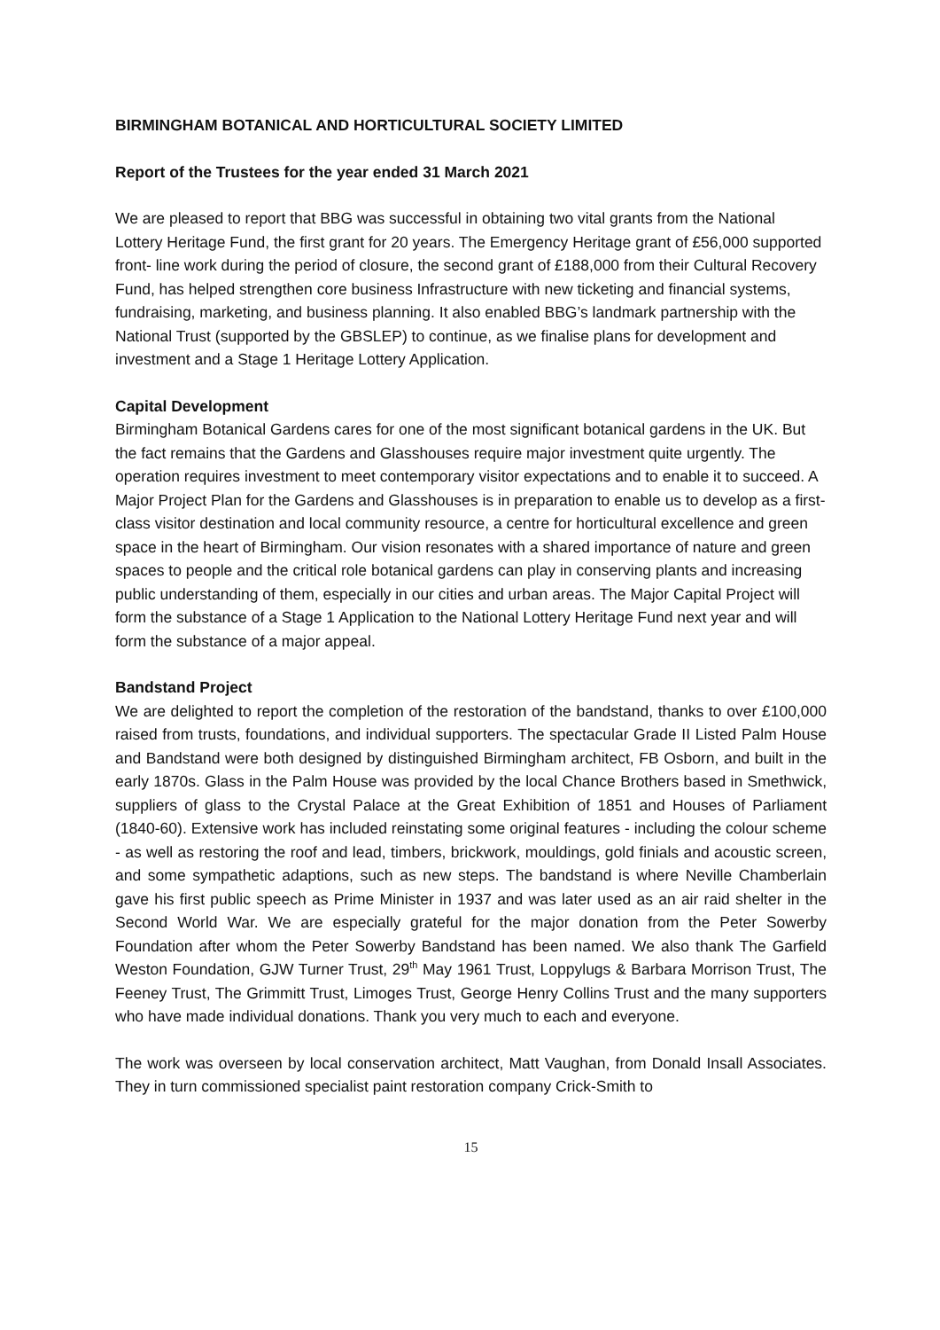BIRMINGHAM BOTANICAL AND HORTICULTURAL SOCIETY LIMITED
Report of the Trustees for the year ended 31 March 2021
We are pleased to report that BBG was successful in obtaining two vital grants from the National Lottery Heritage Fund, the first grant for 20 years. The Emergency Heritage grant of £56,000 supported front- line work during the period of closure, the second grant of £188,000 from their Cultural Recovery Fund, has helped strengthen core business Infrastructure with new ticketing and financial systems, fundraising, marketing, and business planning. It also enabled BBG’s landmark partnership with the National Trust (supported by the GBSLEP) to continue, as we finalise plans for development and investment and a Stage 1 Heritage Lottery Application.
Capital Development
Birmingham Botanical Gardens cares for one of the most significant botanical gardens in the UK. But the fact remains that the Gardens and Glasshouses require major investment quite urgently. The operation requires investment to meet contemporary visitor expectations and to enable it to succeed. A Major Project Plan for the Gardens and Glasshouses is in preparation to enable us to develop as a first-class visitor destination and local community resource, a centre for horticultural excellence and green space in the heart of Birmingham. Our vision resonates with a shared importance of nature and green spaces to people and the critical role botanical gardens can play in conserving plants and increasing public understanding of them, especially in our cities and urban areas. The Major Capital Project will form the substance of a Stage 1 Application to the National Lottery Heritage Fund next year and will form the substance of a major appeal.
Bandstand Project
We are delighted to report the completion of the restoration of the bandstand, thanks to over £100,000 raised from trusts, foundations, and individual supporters. The spectacular Grade II Listed Palm House and Bandstand were both designed by distinguished Birmingham architect, FB Osborn, and built in the early 1870s. Glass in the Palm House was provided by the local Chance Brothers based in Smethwick, suppliers of glass to the Crystal Palace at the Great Exhibition of 1851 and Houses of Parliament (1840-60). Extensive work has included reinstating some original features - including the colour scheme - as well as restoring the roof and lead, timbers, brickwork, mouldings, gold finials and acoustic screen, and some sympathetic adaptions, such as new steps. The bandstand is where Neville Chamberlain gave his first public speech as Prime Minister in 1937 and was later used as an air raid shelter in the Second World War. We are especially grateful for the major donation from the Peter Sowerby Foundation after whom the Peter Sowerby Bandstand has been named. We also thank The Garfield Weston Foundation, GJW Turner Trust, 29<sup>th</sup> May 1961 Trust, Loppylugs & Barbara Morrison Trust, The Feeney Trust, The Grimmitt Trust, Limoges Trust, George Henry Collins Trust and the many supporters who have made individual donations. Thank you very much to each and everyone.
The work was overseen by local conservation architect, Matt Vaughan, from Donald Insall Associates. They in turn commissioned specialist paint restoration company Crick-Smith to
15